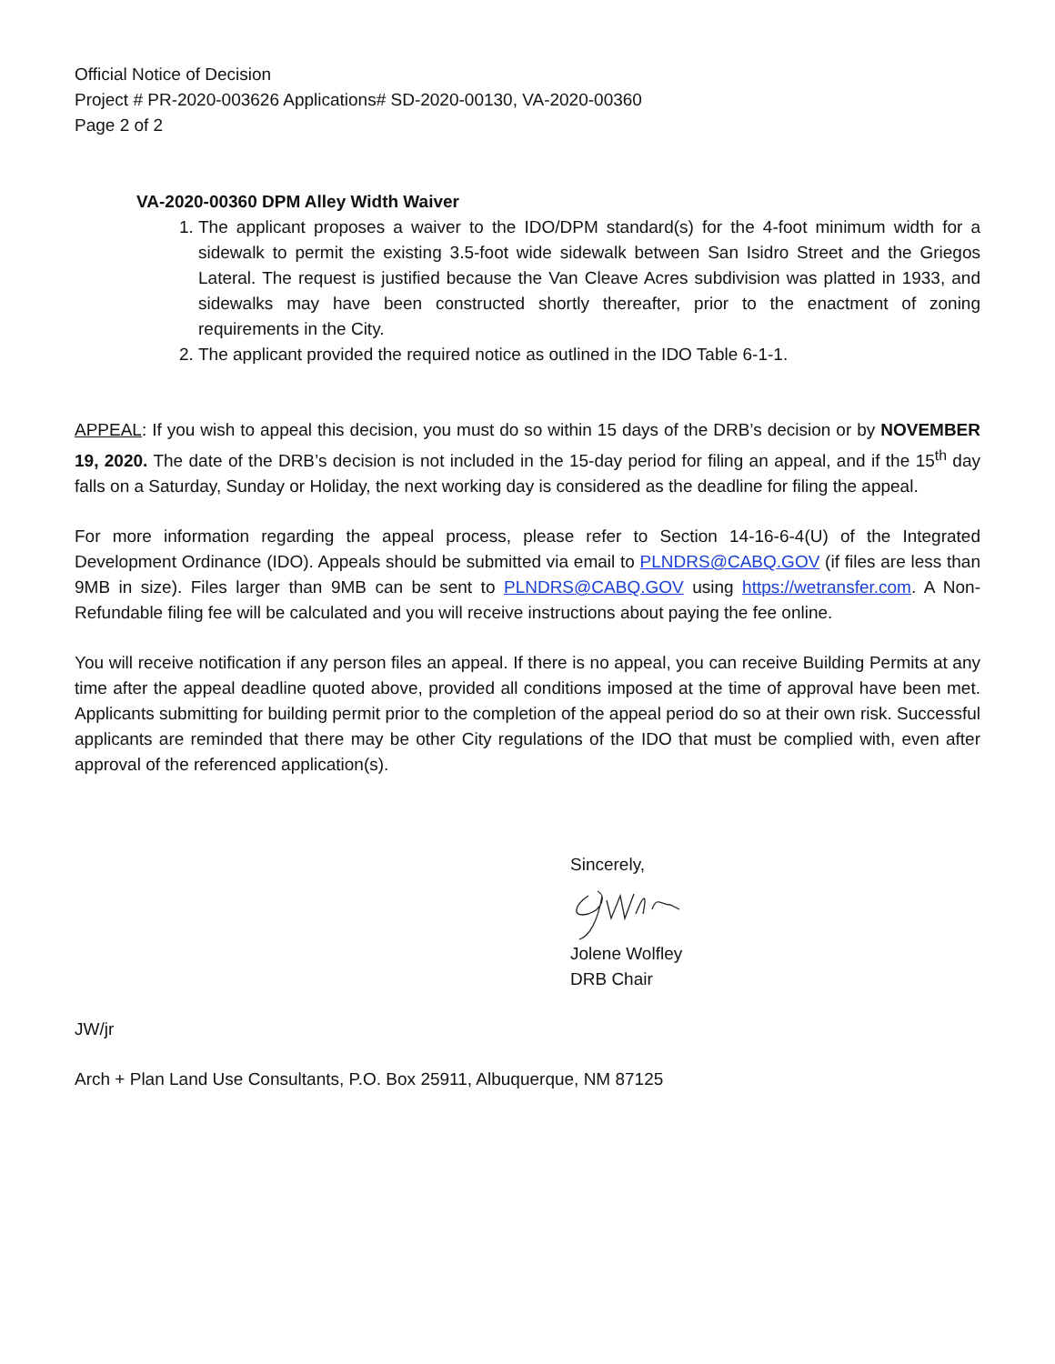Official Notice of Decision
Project # PR-2020-003626 Applications# SD-2020-00130, VA-2020-00360
Page 2 of 2
VA-2020-00360 DPM Alley Width Waiver
1. The applicant proposes a waiver to the IDO/DPM standard(s) for the 4-foot minimum width for a sidewalk to permit the existing 3.5-foot wide sidewalk between San Isidro Street and the Griegos Lateral. The request is justified because the Van Cleave Acres subdivision was platted in 1933, and sidewalks may have been constructed shortly thereafter, prior to the enactment of zoning requirements in the City.
2. The applicant provided the required notice as outlined in the IDO Table 6-1-1.
APPEAL: If you wish to appeal this decision, you must do so within 15 days of the DRB’s decision or by NOVEMBER 19, 2020. The date of the DRB’s decision is not included in the 15-day period for filing an appeal, and if the 15<sup>th</sup> day falls on a Saturday, Sunday or Holiday, the next working day is considered as the deadline for filing the appeal.
For more information regarding the appeal process, please refer to Section 14-16-6-4(U) of the Integrated Development Ordinance (IDO). Appeals should be submitted via email to PLNDRS@CABQ.GOV (if files are less than 9MB in size). Files larger than 9MB can be sent to PLNDRS@CABQ.GOV using https://wetransfer.com. A Non-Refundable filing fee will be calculated and you will receive instructions about paying the fee online.
You will receive notification if any person files an appeal. If there is no appeal, you can receive Building Permits at any time after the appeal deadline quoted above, provided all conditions imposed at the time of approval have been met. Applicants submitting for building permit prior to the completion of the appeal period do so at their own risk. Successful applicants are reminded that there may be other City regulations of the IDO that must be complied with, even after approval of the referenced application(s).
Sincerely,
Jolene Wolfley
DRB Chair
JW/jr
Arch + Plan Land Use Consultants, P.O. Box 25911, Albuquerque, NM 87125